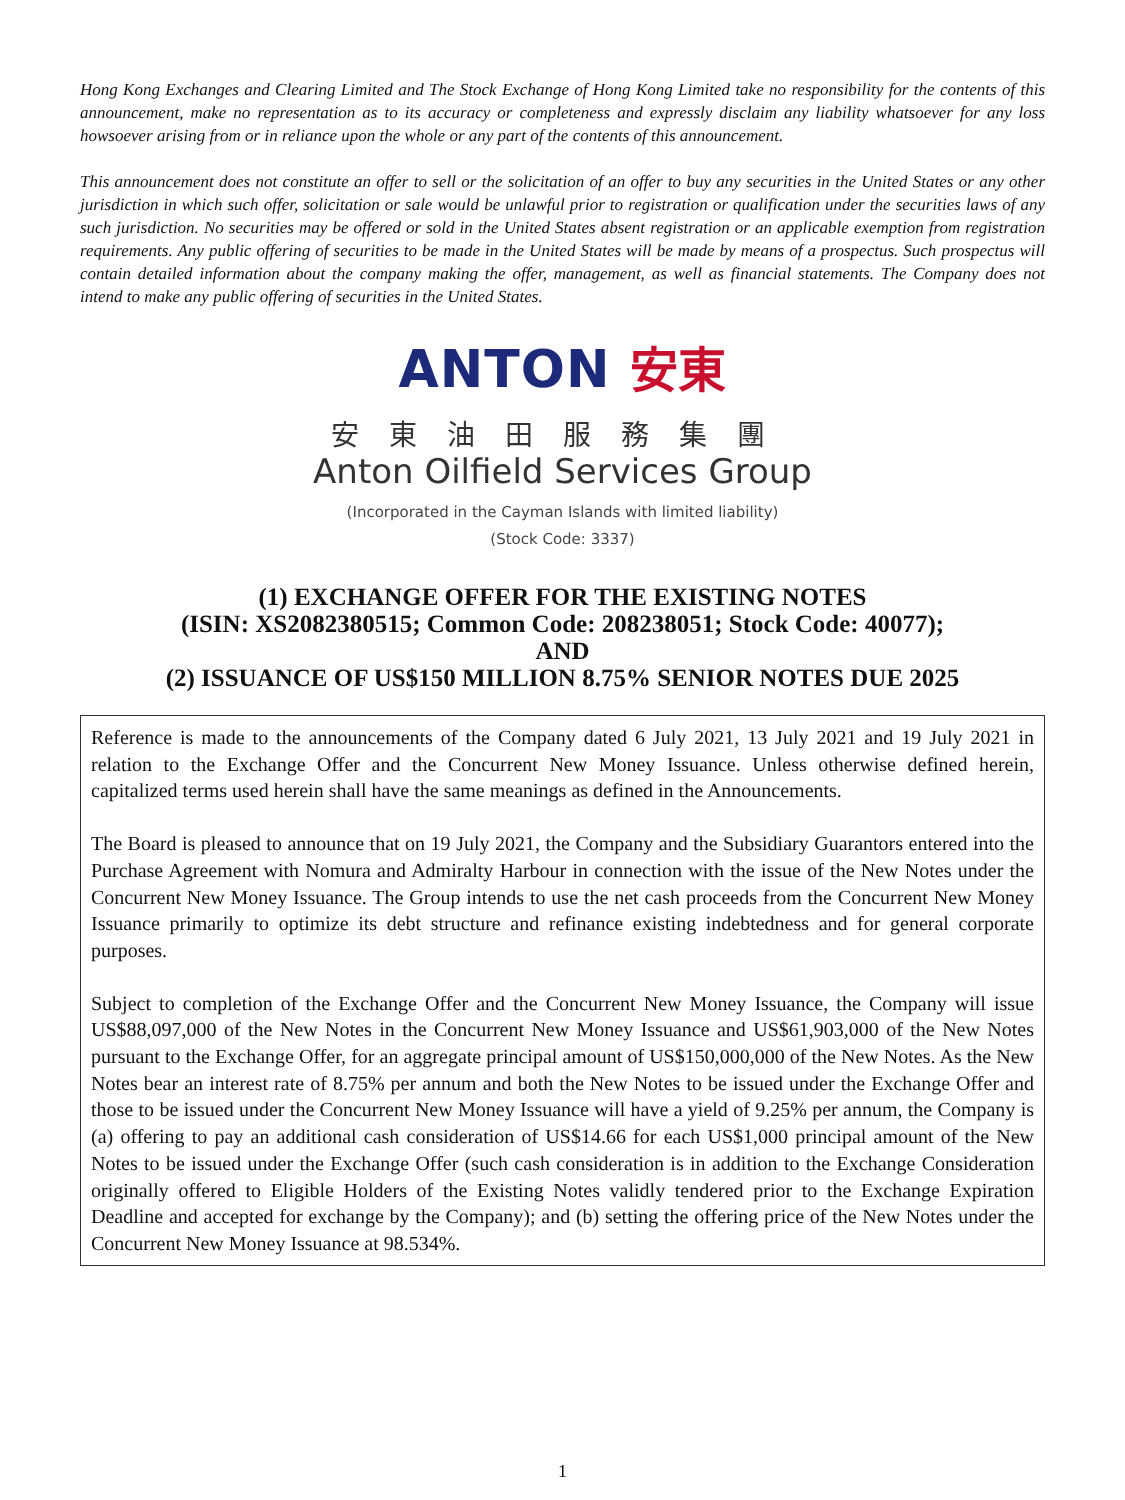Hong Kong Exchanges and Clearing Limited and The Stock Exchange of Hong Kong Limited take no responsibility for the contents of this announcement, make no representation as to its accuracy or completeness and expressly disclaim any liability whatsoever for any loss howsoever arising from or in reliance upon the whole or any part of the contents of this announcement.
This announcement does not constitute an offer to sell or the solicitation of an offer to buy any securities in the United States or any other jurisdiction in which such offer, solicitation or sale would be unlawful prior to registration or qualification under the securities laws of any such jurisdiction. No securities may be offered or sold in the United States absent registration or an applicable exemption from registration requirements. Any public offering of securities to be made in the United States will be made by means of a prospectus. Such prospectus will contain detailed information about the company making the offer, management, as well as financial statements. The Company does not intend to make any public offering of securities in the United States.
ANTON 安東
安東油田服務集團
Anton Oilfield Services Group
(Incorporated in the Cayman Islands with limited liability)
(Stock Code: 3337)
(1) EXCHANGE OFFER FOR THE EXISTING NOTES
(ISIN: XS2082380515; Common Code: 208238051; Stock Code: 40077);
AND
(2) ISSUANCE OF US$150 MILLION 8.75% SENIOR NOTES DUE 2025
Reference is made to the announcements of the Company dated 6 July 2021, 13 July 2021 and 19 July 2021 in relation to the Exchange Offer and the Concurrent New Money Issuance. Unless otherwise defined herein, capitalized terms used herein shall have the same meanings as defined in the Announcements.
The Board is pleased to announce that on 19 July 2021, the Company and the Subsidiary Guarantors entered into the Purchase Agreement with Nomura and Admiralty Harbour in connection with the issue of the New Notes under the Concurrent New Money Issuance. The Group intends to use the net cash proceeds from the Concurrent New Money Issuance primarily to optimize its debt structure and refinance existing indebtedness and for general corporate purposes.
Subject to completion of the Exchange Offer and the Concurrent New Money Issuance, the Company will issue US$88,097,000 of the New Notes in the Concurrent New Money Issuance and US$61,903,000 of the New Notes pursuant to the Exchange Offer, for an aggregate principal amount of US$150,000,000 of the New Notes. As the New Notes bear an interest rate of 8.75% per annum and both the New Notes to be issued under the Exchange Offer and those to be issued under the Concurrent New Money Issuance will have a yield of 9.25% per annum, the Company is (a) offering to pay an additional cash consideration of US$14.66 for each US$1,000 principal amount of the New Notes to be issued under the Exchange Offer (such cash consideration is in addition to the Exchange Consideration originally offered to Eligible Holders of the Existing Notes validly tendered prior to the Exchange Expiration Deadline and accepted for exchange by the Company); and (b) setting the offering price of the New Notes under the Concurrent New Money Issuance at 98.534%.
1